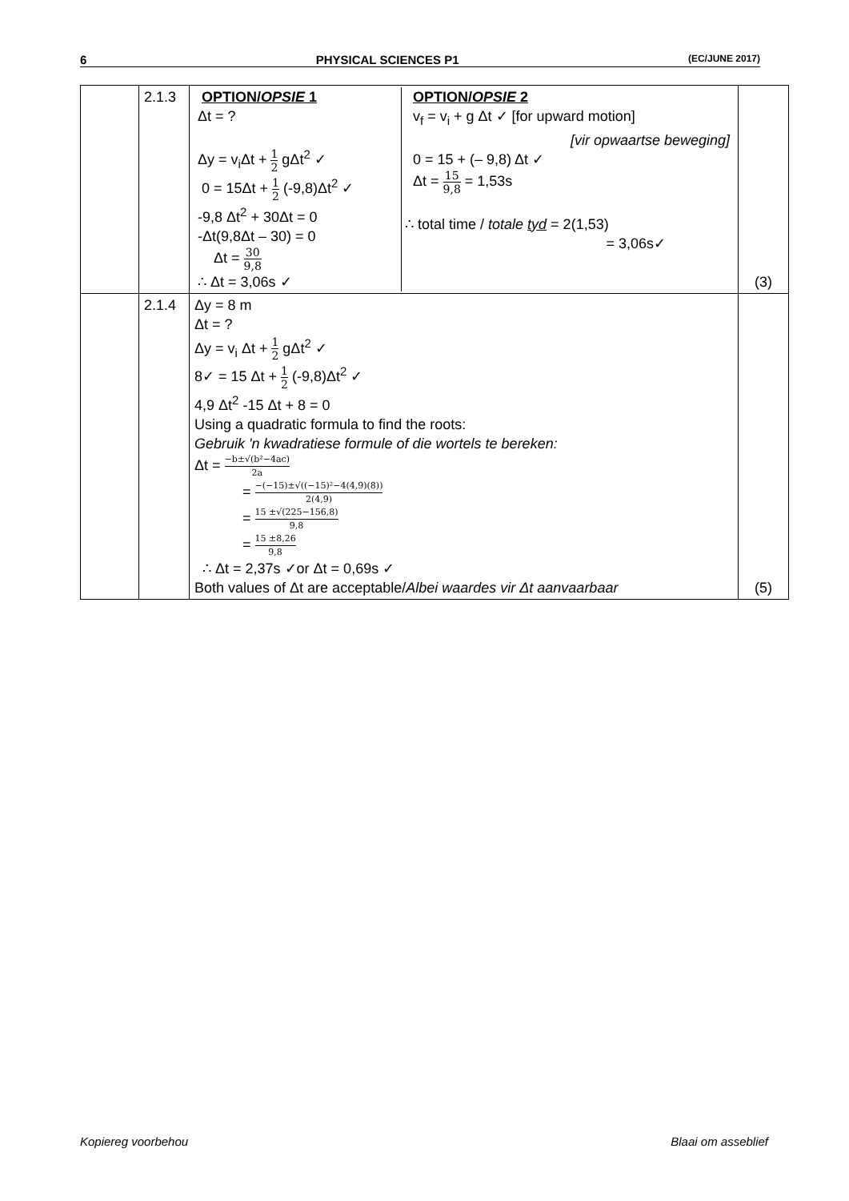6 PHYSICAL SCIENCES P1 (EC/JUNE 2017)
| | 2.1.3 | / OPTION/ OPSIE 1 Δt = ? Δy = v<sub>i</sub>Δt + 1 2 gΔt<sup>2</sup> ✓ 0 = 15Δt + 1 2 (-9,8)Δt<sup>2</sup> ✓ -9,8 Δt<sup>2</sup> + 30Δt = 0 -Δt(9,8Δt – 30) = 0 Δt = 30 9,8 ∴ Δt = 3,06s ✓ / OPTION/ OPSIE 2 v<sub>f</sub> = v<sub>i</sub> + g Δt ✓ [for upward motion] [vir opwaartse beweging] 0 = 15 + (– 9,8) Δt ✓ Δt = 15 9,8 = 1,53s ∴ total time / totale tyd = 2(1,53) = 3,06s✓ / | (3) |
| | 2.1.4 | Δy = 8 m Δt = ? Δy = v<sub>i</sub> Δt + 1 2 gΔt<sup>2</sup> ✓ 8✓ = 15 Δt + 1 2 (-9,8)Δt<sup>2</sup> ✓ 4,9 Δt<sup>2</sup> -15 Δt + 8 = 0 Using a quadratic formula to find the roots: Gebruik 'n kwadratiese formule of die wortels te bereken: Δt = −b±√(b²−4ac) 2a = −(−15)±√((−15)²−4(4,9)(8)) 2(4,9) = 15 ±√(225−156,8) 9,8 = 15 ±8,26 9,8 ∴ Δt = 2,37s ✓or Δt = 0,69s ✓ Both values of Δt are acceptable/ Albei waardes vir Δt aanvaarbaar | (5) |
Kopiereg voorbehou Blaai om asseblief